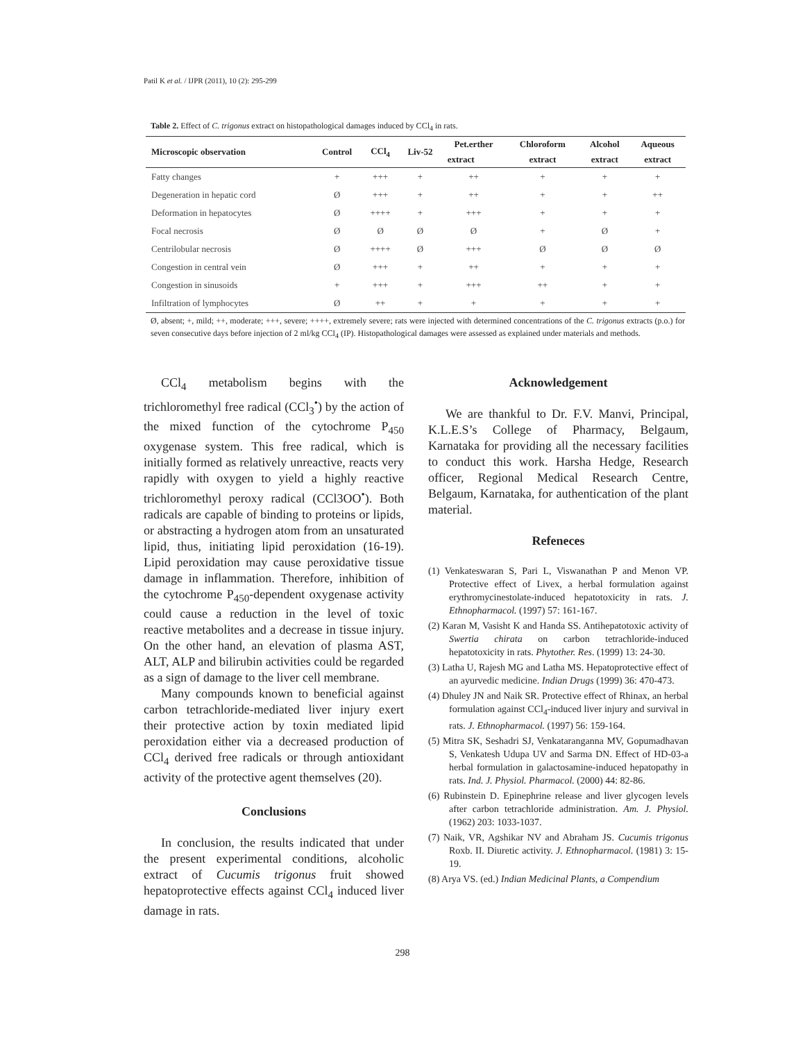Patil K et al. / IJPR (2011), 10 (2): 295-299
Table 2. Effect of C. trigonus extract on histopathological damages induced by CCl<sub>4</sub> in rats.
| Microscopic observation | Control | CCl<sub>4</sub> | Liv-52 | Pet.erther | Chloroform | Alcohol | Aqueous |
| --- | --- | --- | --- | --- | --- | --- | --- |
| | | | | extract | extract | extract | extract |
| Fatty changes | + | +++ | + | ++ | + | + | + |
| Degeneration in hepatic cord | Ø | +++ | + | ++ | + | + | ++ |
| Deformation in hepatocytes | Ø | ++++ | + | +++ | + | + | + |
| Focal necrosis | Ø | Ø | Ø | Ø | + | Ø | + |
| Centrilobular necrosis | Ø | ++++ | Ø | +++ | Ø | Ø | Ø |
| Congestion in central vein | Ø | +++ | + | ++ | + | + | + |
| Congestion in sinusoids | + | +++ | + | +++ | ++ | + | + |
| Infiltration of lymphocytes | Ø | ++ | + | + | + | + | + |
Ø, absent; +, mild; ++, moderate; +++, severe; ++++, extremely severe; rats were injected with determined concentrations of the C. trigonus extracts (p.o.) for seven consecutive days before injection of 2 ml/kg CCl<sub>4</sub> (IP). Histopathological damages were assessed as explained under materials and methods.
CCl<sub>4</sub> metabolism begins with the trichloromethyl free radical (CCl<sub>3</sub><sup>•</sup>) by the action of the mixed function of the cytochrome P<sub>450</sub> oxygenase system. This free radical, which is initially formed as relatively unreactive, reacts very rapidly with oxygen to yield a highly reactive trichloromethyl peroxy radical (CCl3OO<sup>•</sup>). Both radicals are capable of binding to proteins or lipids, or abstracting a hydrogen atom from an unsaturated lipid, thus, initiating lipid peroxidation (16-19). Lipid peroxidation may cause peroxidative tissue damage in inflammation. Therefore, inhibition of the cytochrome P<sub>450</sub>-dependent oxygenase activity could cause a reduction in the level of toxic reactive metabolites and a decrease in tissue injury. On the other hand, an elevation of plasma AST, ALT, ALP and bilirubin activities could be regarded as a sign of damage to the liver cell membrane.
Many compounds known to beneficial against carbon tetrachloride-mediated liver injury exert their protective action by toxin mediated lipid peroxidation either via a decreased production of CCl<sub>4</sub> derived free radicals or through antioxidant activity of the protective agent themselves (20).
Conclusions
In conclusion, the results indicated that under the present experimental conditions, alcoholic extract of Cucumis trigonus fruit showed hepatoprotective effects against CCl<sub>4</sub> induced liver damage in rats.
Acknowledgement
We are thankful to Dr. F.V. Manvi, Principal, K.L.E.S’s College of Pharmacy, Belgaum, Karnataka for providing all the necessary facilities to conduct this work. Harsha Hedge, Research officer, Regional Medical Research Centre, Belgaum, Karnataka, for authentication of the plant material.
Refeneces
(1) Venkateswaran S, Pari L, Viswanathan P and Menon VP. Protective effect of Livex, a herbal formulation against erythromycinestolate-induced hepatotoxicity in rats. J. Ethnopharmacol. (1997) 57: 161-167.
(2) Karan M, Vasisht K and Handa SS. Antihepatotoxic activity of Swertia chirata on carbon tetrachloride-induced hepatotoxicity in rats. Phytother. Res. (1999) 13: 24-30.
(3) Latha U, Rajesh MG and Latha MS. Hepatoprotective effect of an ayurvedic medicine. Indian Drugs (1999) 36: 470-473.
(4) Dhuley JN and Naik SR. Protective effect of Rhinax, an herbal formulation against CCl<sub>4</sub>-induced liver injury and survival in rats. J. Ethnopharmacol. (1997) 56: 159-164.
(5) Mitra SK, Seshadri SJ, Venkataranganna MV, Gopumadhavan S, Venkatesh Udupa UV and Sarma DN. Effect of HD-03-a herbal formulation in galactosamine-induced hepatopathy in rats. Ind. J. Physiol. Pharmacol. (2000) 44: 82-86.
(6) Rubinstein D. Epinephrine release and liver glycogen levels after carbon tetrachloride administration. Am. J. Physiol. (1962) 203: 1033-1037.
(7) Naik, VR, Agshikar NV and Abraham JS. Cucumis trigonus Roxb. II. Diuretic activity. J. Ethnopharmacol. (1981) 3: 15-19.
(8) Arya VS. (ed.) Indian Medicinal Plants, a Compendium
298